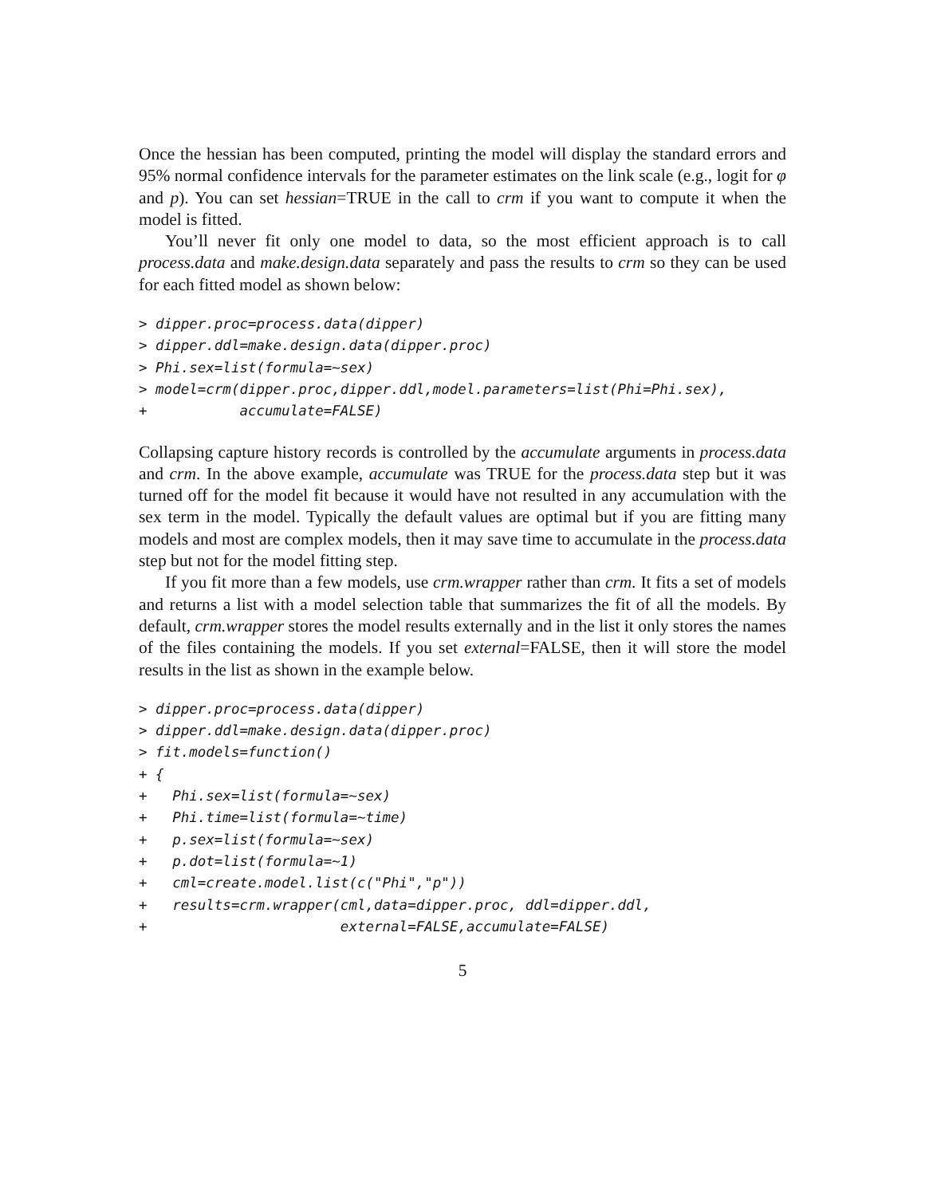Once the hessian has been computed, printing the model will display the standard errors and 95% normal confidence intervals for the parameter estimates on the link scale (e.g., logit for φ and p). You can set hessian=TRUE in the call to crm if you want to compute it when the model is fitted.
You’ll never fit only one model to data, so the most efficient approach is to call process.data and make.design.data separately and pass the results to crm so they can be used for each fitted model as shown below:
> dipper.proc=process.data(dipper)
> dipper.ddl=make.design.data(dipper.proc)
> Phi.sex=list(formula=~sex)
> model=crm(dipper.proc,dipper.ddl,model.parameters=list(Phi=Phi.sex),
+           accumulate=FALSE)
Collapsing capture history records is controlled by the accumulate arguments in process.data and crm. In the above example, accumulate was TRUE for the process.data step but it was turned off for the model fit because it would have not resulted in any accumulation with the sex term in the model. Typically the default values are optimal but if you are fitting many models and most are complex models, then it may save time to accumulate in the process.data step but not for the model fitting step.
If you fit more than a few models, use crm.wrapper rather than crm. It fits a set of models and returns a list with a model selection table that summarizes the fit of all the models. By default, crm.wrapper stores the model results externally and in the list it only stores the names of the files containing the models. If you set external=FALSE, then it will store the model results in the list as shown in the example below.
> dipper.proc=process.data(dipper)
> dipper.ddl=make.design.data(dipper.proc)
> fit.models=function()
+ {
+   Phi.sex=list(formula=~sex)
+   Phi.time=list(formula=~time)
+   p.sex=list(formula=~sex)
+   p.dot=list(formula=~1)
+   cml=create.model.list(c("Phi","p"))
+   results=crm.wrapper(cml,data=dipper.proc, ddl=dipper.ddl,
+                       external=FALSE,accumulate=FALSE)
5